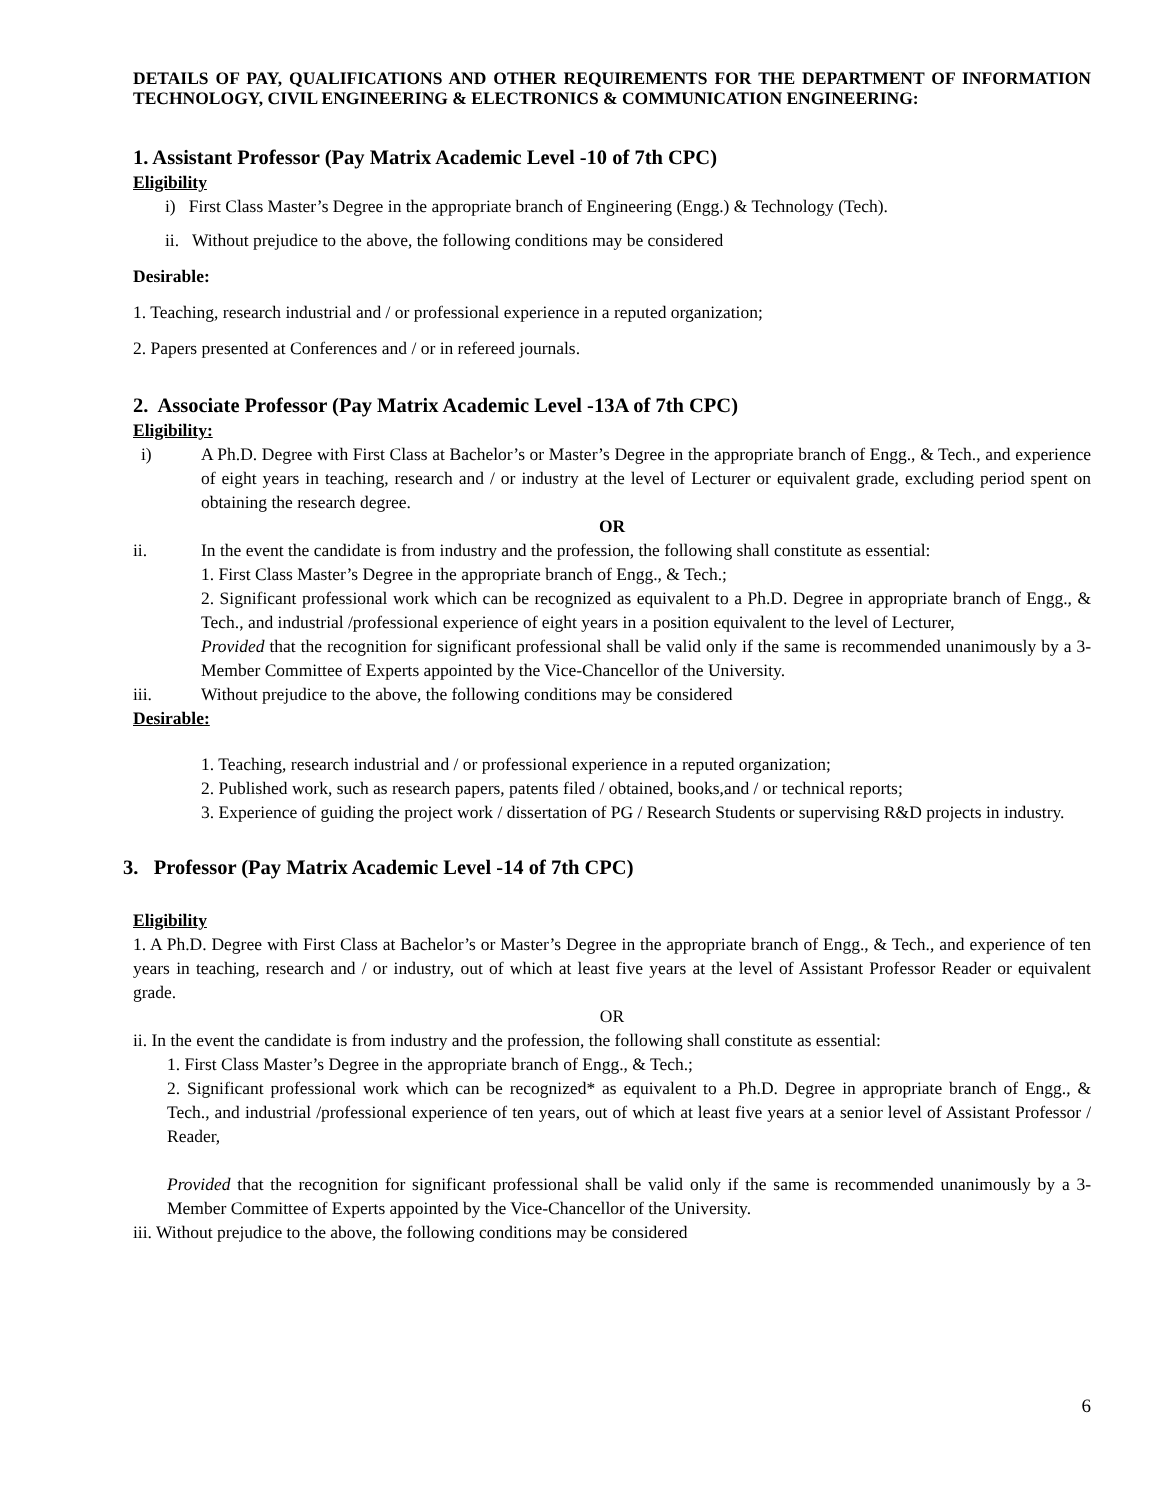DETAILS OF PAY, QUALIFICATIONS AND OTHER REQUIREMENTS FOR THE DEPARTMENT OF INFORMATION TECHNOLOGY, CIVIL ENGINEERING & ELECTRONICS & COMMUNICATION ENGINEERING:
1. Assistant Professor (Pay Matrix Academic Level -10 of 7th CPC)
Eligibility
i) First Class Master’s Degree in the appropriate branch of Engineering (Engg.) & Technology (Tech).
ii. Without prejudice to the above, the following conditions may be considered
Desirable:
1. Teaching, research industrial and / or professional experience in a reputed organization;
2. Papers presented at Conferences and / or in refereed journals.
2. Associate Professor (Pay Matrix Academic Level -13A of 7th CPC)
Eligibility:
i) A Ph.D. Degree with First Class at Bachelor’s or Master’s Degree in the appropriate branch of Engg., & Tech., and experience of eight years in teaching, research and / or industry at the level of Lecturer or equivalent grade, excluding period spent on obtaining the research degree.
OR
ii. In the event the candidate is from industry and the profession, the following shall constitute as essential:
1. First Class Master’s Degree in the appropriate branch of Engg., & Tech.;
2. Significant professional work which can be recognized as equivalent to a Ph.D. Degree in appropriate branch of Engg., & Tech., and industrial /professional experience of eight years in a position equivalent to the level of Lecturer,
Provided that the recognition for significant professional shall be valid only if the same is recommended unanimously by a 3-Member Committee of Experts appointed by the Vice-Chancellor of the University.
iii. Without prejudice to the above, the following conditions may be considered
Desirable:
1. Teaching, research industrial and / or professional experience in a reputed organization;
2. Published work, such as research papers, patents filed / obtained, books,and / or technical reports;
3. Experience of guiding the project work / dissertation of PG / Research Students or supervising R&D projects in industry.
3. Professor (Pay Matrix Academic Level -14 of 7th CPC)
Eligibility
1. A Ph.D. Degree with First Class at Bachelor’s or Master’s Degree in the appropriate branch of Engg., & Tech., and experience of ten years in teaching, research and / or industry, out of which at least five years at the level of Assistant Professor Reader or equivalent grade.
OR
ii. In the event the candidate is from industry and the profession, the following shall constitute as essential:
1. First Class Master’s Degree in the appropriate branch of Engg., & Tech.;
2. Significant professional work which can be recognized* as equivalent to a Ph.D. Degree in appropriate branch of Engg., & Tech., and industrial /professional experience of ten years, out of which at least five years at a senior level of Assistant Professor / Reader,
Provided that the recognition for significant professional shall be valid only if the same is recommended unanimously by a 3-Member Committee of Experts appointed by the Vice-Chancellor of the University.
iii. Without prejudice to the above, the following conditions may be considered
6